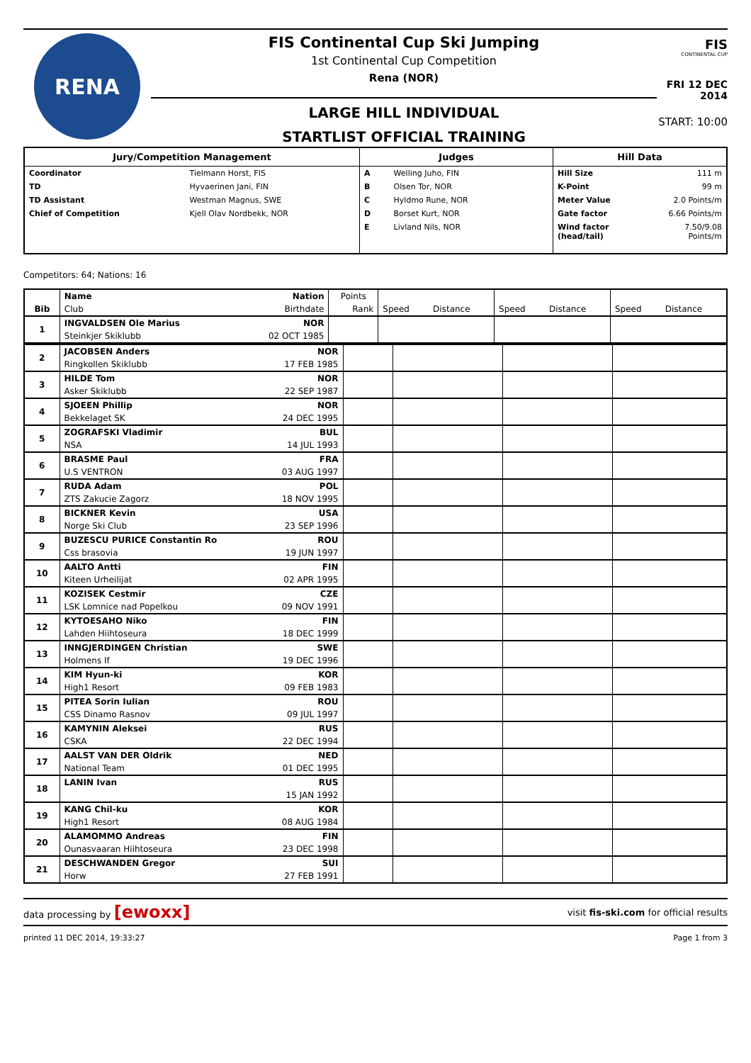RENA
FIS Continental Cup Ski Jumping
1st Continental Cup Competition
Rena (NOR)
LARGE HILL INDIVIDUAL
STARTLIST OFFICIAL TRAINING
FIS
CONTINENTAL CUP
FRI 12 DEC 2014
START: 10:00
Jury/Competition Management
| Coordinator | Tielmann Horst, FIS |
| TD | Hyvaerinen Jani, FIN |
| TD Assistant | Westman Magnus, SWE |
| Chief of Competition | Kjell Olav Nordbekk, NOR |
Judges
| A | Welling Juho, FIN |
| B | Olsen Tor, NOR |
| C | Hyldmo Rune, NOR |
| D | Borset Kurt, NOR |
| E | Livland Nils, NOR |
Hill Data
| Hill Size | 111 m |
| K-Point | 99 m |
| Meter Value | 2.0 Points/m |
| Gate factor | 6.66 Points/m |
| Wind factor (head/tail) | 7.50/9.08 Points/m |
Competitors: 64; Nations: 16
| Bib | Name | Nation | Points | | | | | | |
| --- | --- | --- | --- | --- | --- | --- | --- | --- | --- |
| | Club | Birthdate | Rank | Speed | Distance | Speed | Distance | Speed | Distance |
| 1 | INGVALDSEN Ole Marius | NOR | | | | | | | |
| | Steinkjer Skiklubb | 02 OCT 1985 | | | | | | | |
| 2 | JACOBSEN Anders | NOR | | | | |
| | Ringkollen Skiklubb | 17 FEB 1985 | | | | |
| 3 | HILDE Tom | NOR | | | | |
| | Asker Skiklubb | 22 SEP 1987 | | | | |
| 4 | SJOEEN Phillip | NOR | | | | |
| | Bekkelaget SK | 24 DEC 1995 | | | | |
| 5 | ZOGRAFSKI Vladimir | BUL | | | | |
| | NSA | 14 JUL 1993 | | | | |
| 6 | BRASME Paul | FRA | | | | |
| | U.S VENTRON | 03 AUG 1997 | | | | |
| 7 | RUDA Adam | POL | | | | |
| | ZTS Zakucie Zagorz | 18 NOV 1995 | | | | |
| 8 | BICKNER Kevin | USA | | | | |
| | Norge Ski Club | 23 SEP 1996 | | | | |
| 9 | BUZESCU PURICE Constantin Ro | ROU | | | | |
| | Css brasovia | 19 JUN 1997 | | | | |
| 10 | AALTO Antti | FIN | | | | |
| | Kiteen Urheilijat | 02 APR 1995 | | | | |
| 11 | KOZISEK Cestmir | CZE | | | | |
| | LSK Lomnice nad Popelkou | 09 NOV 1991 | | | | |
| 12 | KYTOESAHO Niko | FIN | | | | |
| | Lahden Hiihtoseura | 18 DEC 1999 | | | | |
| 13 | INNGJERDINGEN Christian | SWE | | | | |
| | Holmens If | 19 DEC 1996 | | | | |
| 14 | KIM Hyun-ki | KOR | | | | |
| | High1 Resort | 09 FEB 1983 | | | | |
| 15 | PITEA Sorin Iulian | ROU | | | | |
| | CSS Dinamo Rasnov | 09 JUL 1997 | | | | |
| 16 | KAMYNIN Aleksei | RUS | | | | |
| | CSKA | 22 DEC 1994 | | | | |
| 17 | AALST VAN DER Oldrik | NED | | | | |
| | National Team | 01 DEC 1995 | | | | |
| 18 | LANIN Ivan | RUS | | | | |
| | | 15 JAN 1992 | | | | |
| 19 | KANG Chil-ku | KOR | | | | |
| | High1 Resort | 08 AUG 1984 | | | | |
| 20 | ALAMOMMO Andreas | FIN | | | | |
| | Ounasvaaran Hiihtoseura | 23 DEC 1998 | | | | |
| 21 | DESCHWANDEN Gregor | SUI | | | | |
| | Horw | 27 FEB 1991 | | | | |
data processing by [ewoxx] visit fis-ski.com for official results
printed 11 DEC 2014, 19:33:27 Page 1 from 3